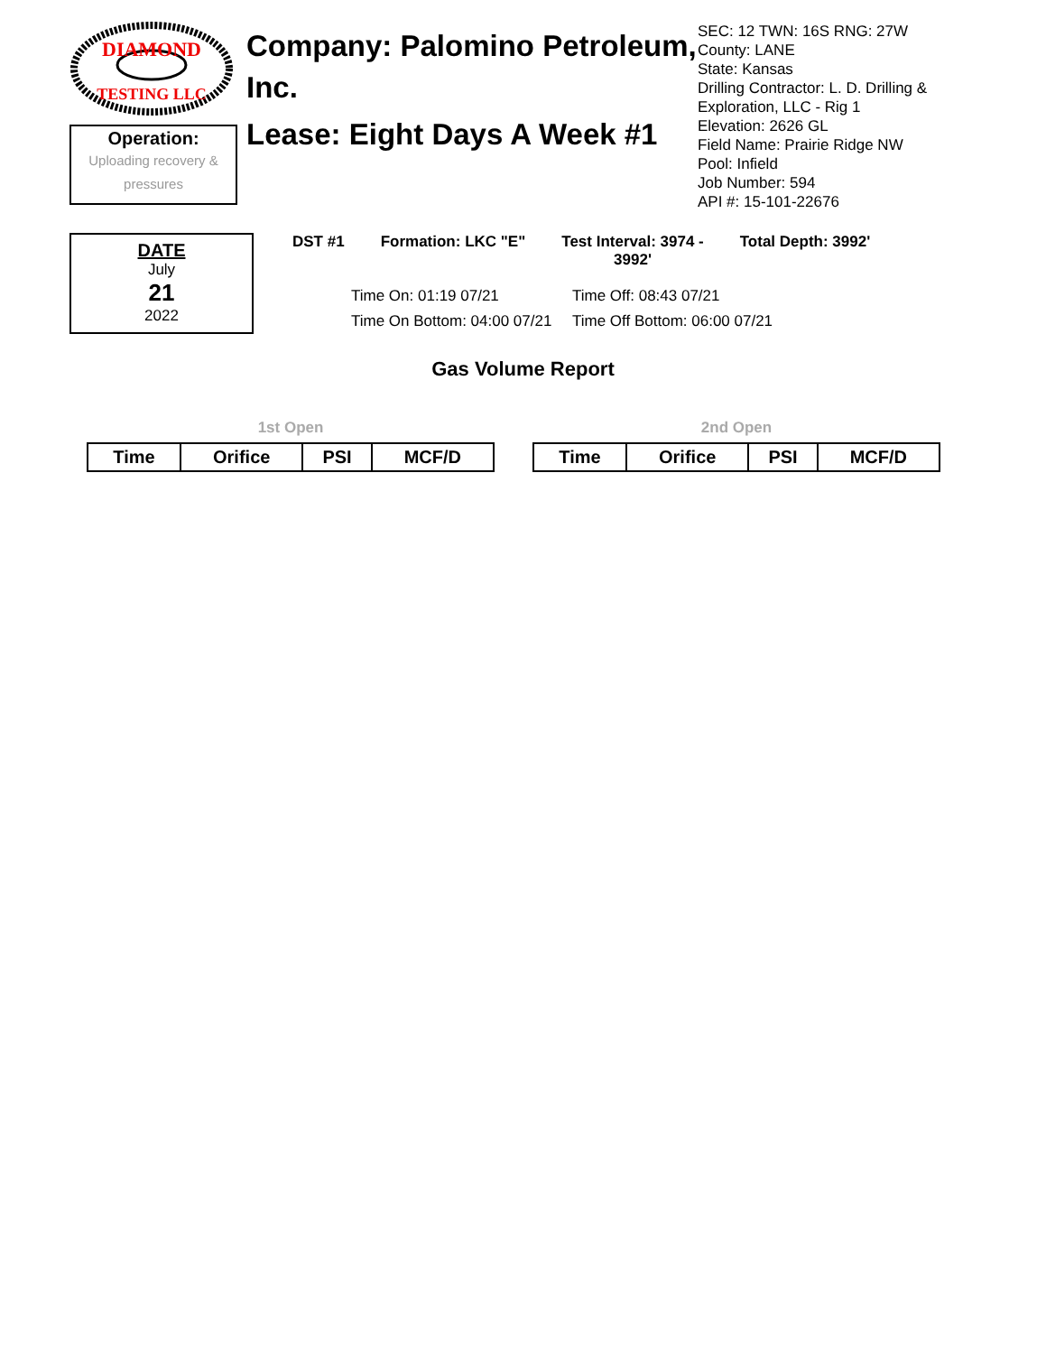DIAMOND
TESTING LLC
Operation:
Uploading recovery & pressures
Company: Palomino Petroleum, Inc.
Lease: Eight Days A Week #1
SEC: 12 TWN: 16S RNG: 27W
County: LANE
State: Kansas
Drilling Contractor: L. D. Drilling & Exploration, LLC - Rig 1
Elevation: 2626 GL
Field Name: Prairie Ridge NW
Pool: Infield
Job Number: 594
API #: 15-101-22676
DATE
July
21
2022
DST #1 Formation: LKC "E" Test Interval: 3974 -
3992' Total Depth: 3992'
Time On: 01:19 07/21 Time Off: 08:43 07/21 Time On Bottom: 04:00 07/21 Time Off Bottom: 06:00 07/21
Gas Volume Report
1st Open
| Time | Orifice | PSI | MCF/D |
| --- | --- | --- | --- |
2nd Open
| Time | Orifice | PSI | MCF/D |
| --- | --- | --- | --- |